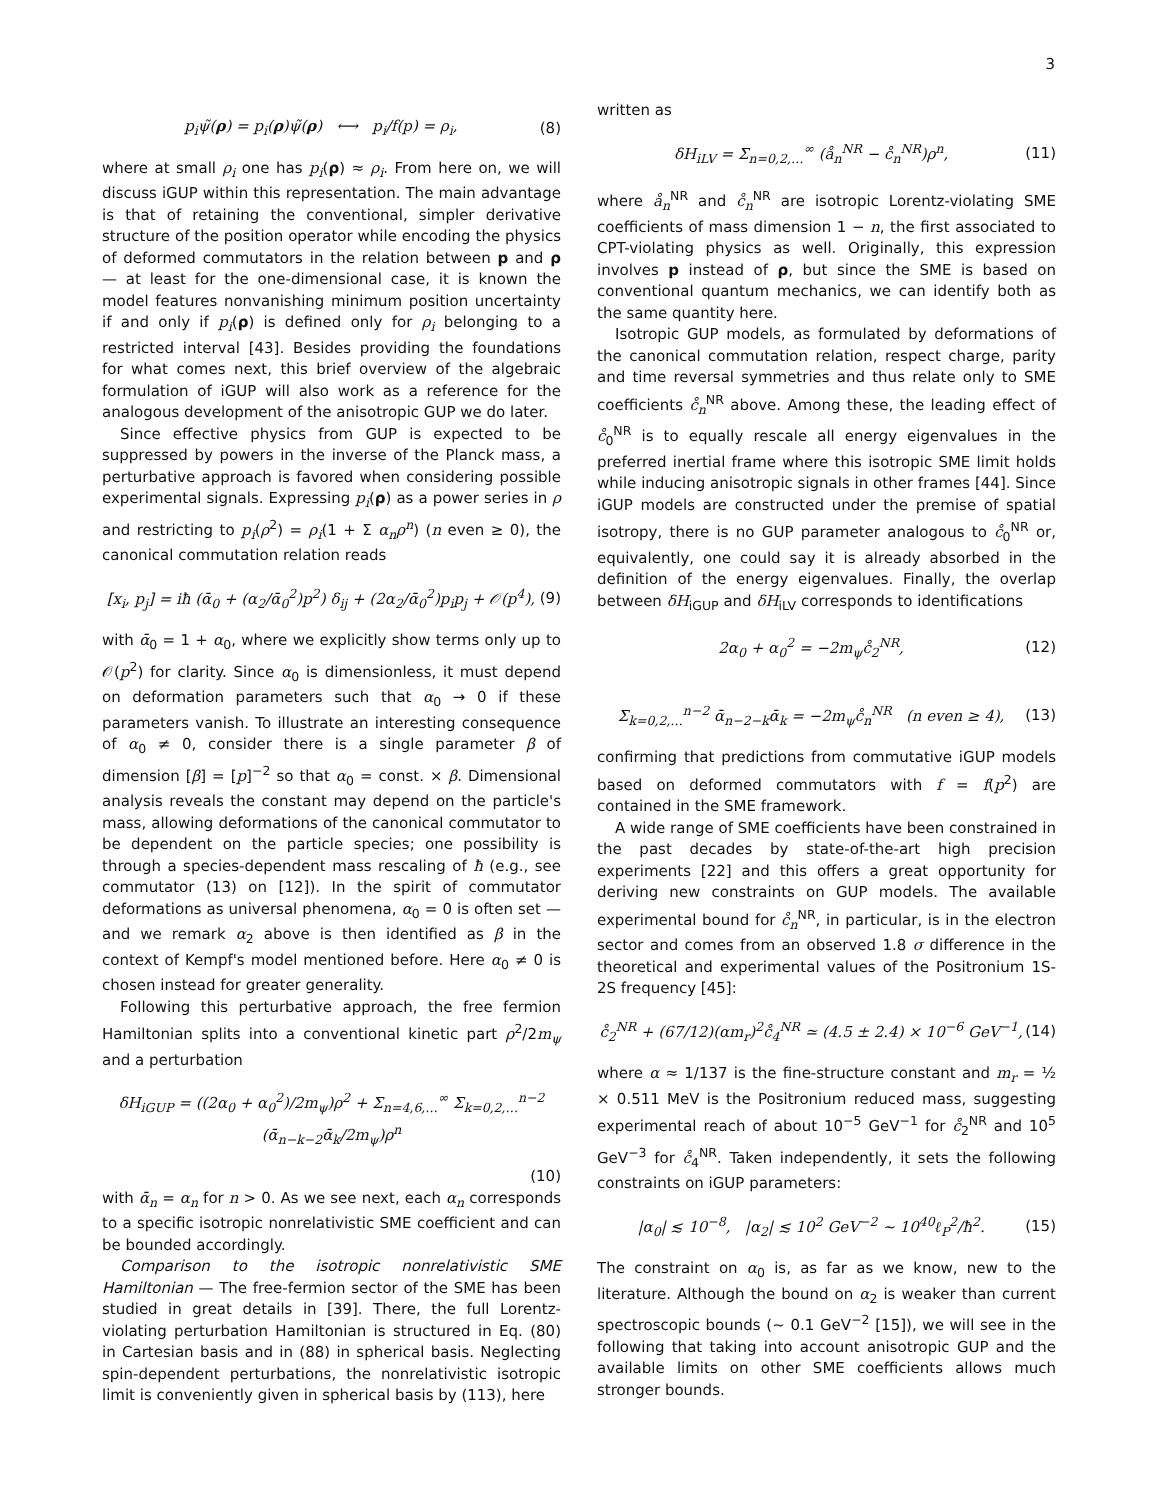3
p<sub>i</sub>ψ̃(ρ) = p<sub>i</sub>(ρ)ψ̃(ρ) ⟷ p<sub>i</sub>/f(p) = ρ<sub>i</sub>, (8)
where at small ρ<sub>i</sub> one has p<sub>i</sub>(ρ) ≈ ρ<sub>i</sub>. From here on, we will discuss iGUP within this representation. The main advantage is that of retaining the conventional, simpler derivative structure of the position operator while encoding the physics of deformed commutators in the relation between p and ρ — at least for the one-dimensional case, it is known the model features nonvanishing minimum position uncertainty if and only if p<sub>i</sub>(ρ) is defined only for ρ<sub>i</sub> belonging to a restricted interval [43]. Besides providing the foundations for what comes next, this brief overview of the algebraic formulation of iGUP will also work as a reference for the analogous development of the anisotropic GUP we do later.
Since effective physics from GUP is expected to be suppressed by powers in the inverse of the Planck mass, a perturbative approach is favored when considering possible experimental signals. Expressing p<sub>i</sub>(ρ) as a power series in ρ and restricting to p<sub>i</sub>(ρ<sup>2</sup>) = ρ<sub>i</sub>(1 + Σ α<sub>n</sub>ρ<sup>n</sup>) (n even ≥ 0), the canonical commutation relation reads
[x<sub>i</sub>, p<sub>j</sub>] = iħ (ᾱ<sub>0</sub> + (α<sub>2</sub>/ᾱ<sub>0</sub><sup>2</sup>)p<sup>2</sup>) δ<sub>ij</sub> + (2α<sub>2</sub>/ᾱ<sub>0</sub><sup>2</sup>)p<sub>i</sub>p<sub>j</sub> + 𝒪(p<sup>4</sup>), (9)
with ᾱ<sub>0</sub> = 1 + α<sub>0</sub>, where we explicitly show terms only up to 𝒪(p<sup>2</sup>) for clarity. Since α<sub>0</sub> is dimensionless, it must depend on deformation parameters such that α<sub>0</sub> → 0 if these parameters vanish. To illustrate an interesting consequence of α<sub>0</sub> ≠ 0, consider there is a single parameter β of dimension [β] = [p]<sup>−2</sup> so that α<sub>0</sub> = const. × β. Dimensional analysis reveals the constant may depend on the particle's mass, allowing deformations of the canonical commutator to be dependent on the particle species; one possibility is through a species-dependent mass rescaling of ħ (e.g., see commutator (13) on [12]). In the spirit of commutator deformations as universal phenomena, α<sub>0</sub> = 0 is often set — and we remark α<sub>2</sub> above is then identified as β in the context of Kempf's model mentioned before. Here α<sub>0</sub> ≠ 0 is chosen instead for greater generality.
Following this perturbative approach, the free fermion Hamiltonian splits into a conventional kinetic part ρ<sup>2</sup>/2m<sub>ψ</sub> and a perturbation
δH<sub>iGUP</sub> = ((2α<sub>0</sub> + α<sub>0</sub><sup>2</sup>)/2m<sub>ψ</sub>)ρ<sup>2</sup> + Σ<sub>n=4,6,…</sub><sup>∞</sup> Σ<sub>k=0,2,…</sub><sup>n−2</sup> (ᾱ<sub>n−k−2</sub>ᾱ<sub>k</sub>/2m<sub>ψ</sub>)ρ<sup>n</sup>
(10)
with ᾱ<sub>n</sub> = α<sub>n</sub> for n > 0. As we see next, each α<sub>n</sub> corresponds to a specific isotropic nonrelativistic SME coefficient and can be bounded accordingly.
Comparison to the isotropic nonrelativistic SME Hamiltonian — The free-fermion sector of the SME has been studied in great details in [39]. There, the full Lorentz-violating perturbation Hamiltonian is structured in Eq. (80) in Cartesian basis and in (88) in spherical basis. Neglecting spin-dependent perturbations, the nonrelativistic isotropic limit is conveniently given in spherical basis by (113), here
written as
δH<sub>iLV</sub> = Σ<sub>n=0,2,…</sub><sup>∞</sup> (å<sub>n</sub><sup>NR</sup> − c̊<sub>n</sub><sup>NR</sup>)ρ<sup>n</sup>, (11)
where å<sub>n</sub><sup>NR</sup> and c̊<sub>n</sub><sup>NR</sup> are isotropic Lorentz-violating SME coefficients of mass dimension 1 − n, the first associated to CPT-violating physics as well. Originally, this expression involves p instead of ρ, but since the SME is based on conventional quantum mechanics, we can identify both as the same quantity here.
Isotropic GUP models, as formulated by deformations of the canonical commutation relation, respect charge, parity and time reversal symmetries and thus relate only to SME coefficients c̊<sub>n</sub><sup>NR</sup> above. Among these, the leading effect of c̊<sub>0</sub><sup>NR</sup> is to equally rescale all energy eigenvalues in the preferred inertial frame where this isotropic SME limit holds while inducing anisotropic signals in other frames [44]. Since iGUP models are constructed under the premise of spatial isotropy, there is no GUP parameter analogous to c̊<sub>0</sub><sup>NR</sup> or, equivalently, one could say it is already absorbed in the definition of the energy eigenvalues. Finally, the overlap between δH<sub>iGUP</sub> and δH<sub>iLV</sub> corresponds to identifications
2α<sub>0</sub> + α<sub>0</sub><sup>2</sup> = −2m<sub>ψ</sub>c̊<sub>2</sub><sup>NR</sup>, (12)
Σ<sub>k=0,2,…</sub><sup>n−2</sup> ᾱ<sub>n−2−k</sub>ᾱ<sub>k</sub> = −2m<sub>ψ</sub>c̊<sub>n</sub><sup>NR</sup> (n even ≥ 4), (13)
confirming that predictions from commutative iGUP models based on deformed commutators with f = f(p<sup>2</sup>) are contained in the SME framework.
A wide range of SME coefficients have been constrained in the past decades by state-of-the-art high precision experiments [22] and this offers a great opportunity for deriving new constraints on GUP models. The available experimental bound for c̊<sub>n</sub><sup>NR</sup>, in particular, is in the electron sector and comes from an observed 1.8 σ difference in the theoretical and experimental values of the Positronium 1S-2S frequency [45]:
c̊<sub>2</sub><sup>NR</sup> + (67/12)(αm<sub>r</sub>)<sup>2</sup>c̊<sub>4</sub><sup>NR</sup> ≃ (4.5 ± 2.4) × 10<sup>−6</sup> GeV<sup>−1</sup>, (14)
where α ≈ 1/137 is the fine-structure constant and m<sub>r</sub> = ½ × 0.511 MeV is the Positronium reduced mass, suggesting experimental reach of about 10<sup>−5</sup> GeV<sup>−1</sup> for c̊<sub>2</sub><sup>NR</sup> and 10<sup>5</sup> GeV<sup>−3</sup> for c̊<sub>4</sub><sup>NR</sup>. Taken independently, it sets the following constraints on iGUP parameters:
|α<sub>0</sub>| ≲ 10<sup>−8</sup>, |α<sub>2</sub>| ≲ 10<sup>2</sup> GeV<sup>−2</sup> ∼ 10<sup>40</sup>ℓ<sub>P</sub><sup>2</sup>/ħ<sup>2</sup>. (15)
The constraint on α<sub>0</sub> is, as far as we know, new to the literature. Although the bound on α<sub>2</sub> is weaker than current spectroscopic bounds (∼ 0.1 GeV<sup>−2</sup> [15]), we will see in the following that taking into account anisotropic GUP and the available limits on other SME coefficients allows much stronger bounds.